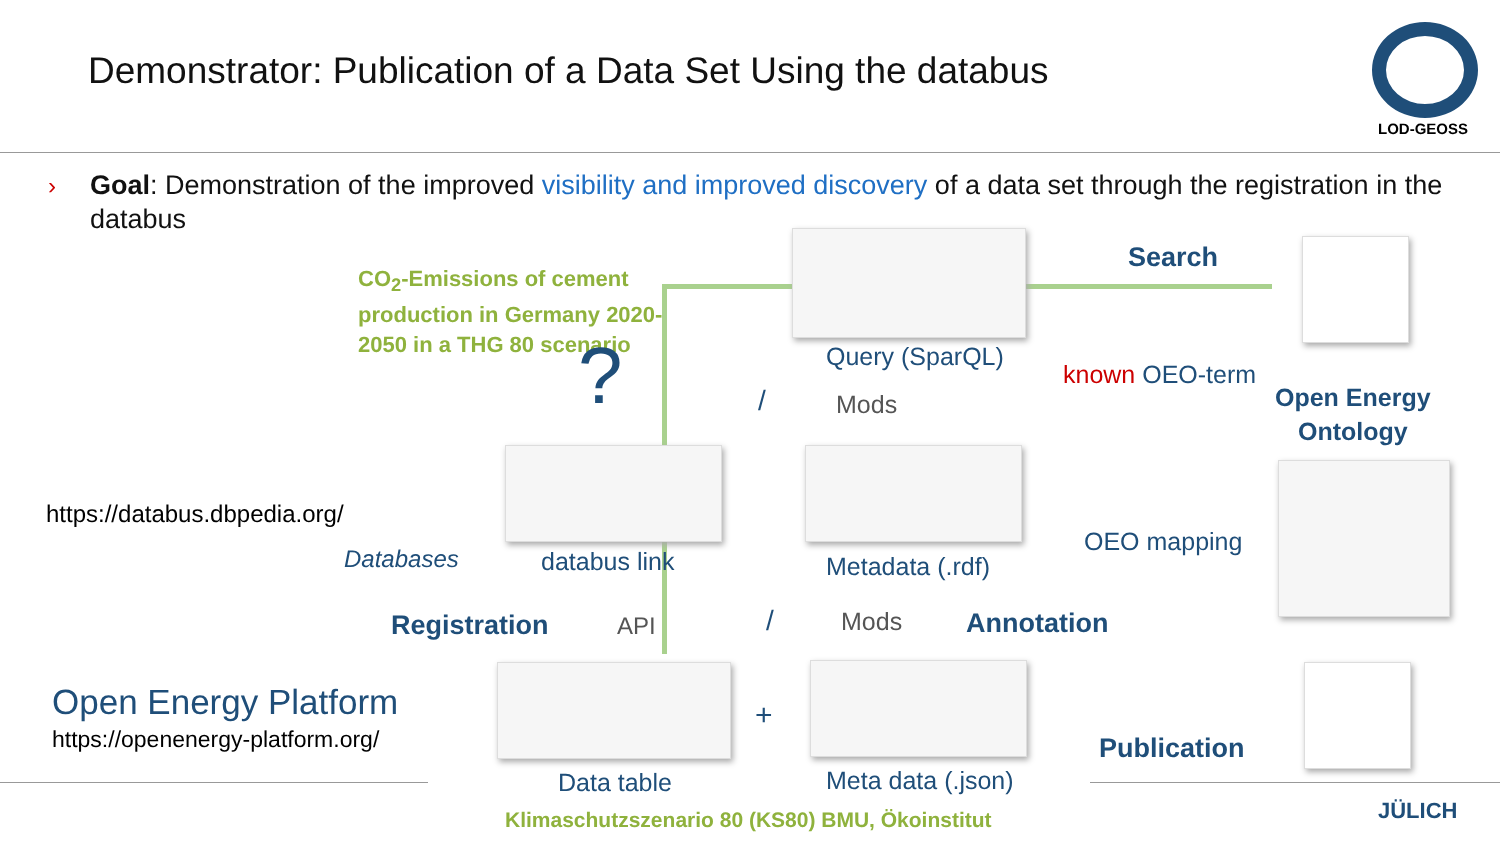Demonstrator: Publication of a Data Set Using the databus
LOD-GEOSS
›
Goal: Demonstration of the improved visibility and improved discovery of a data set through the registration in the databus
CO<sub>2</sub>-Emissions of cement production in Germany 2020-2050 in a THG 80 scenario
?
Search
Query (SparQL)
known OEO-term
Open Energy
Ontology
/ Mods
https://databus.dbpedia.org/
Databases databus link Metadata (.rdf)
OEO mapping
Registration API / Mods Annotation
Open Energy Platform
https://openenergy-platform.org/
+
Publication
Data table Meta data (.json)
Klimaschutzszenario 80 (KS80) BMU, Ökoinstitut
JÜLICH